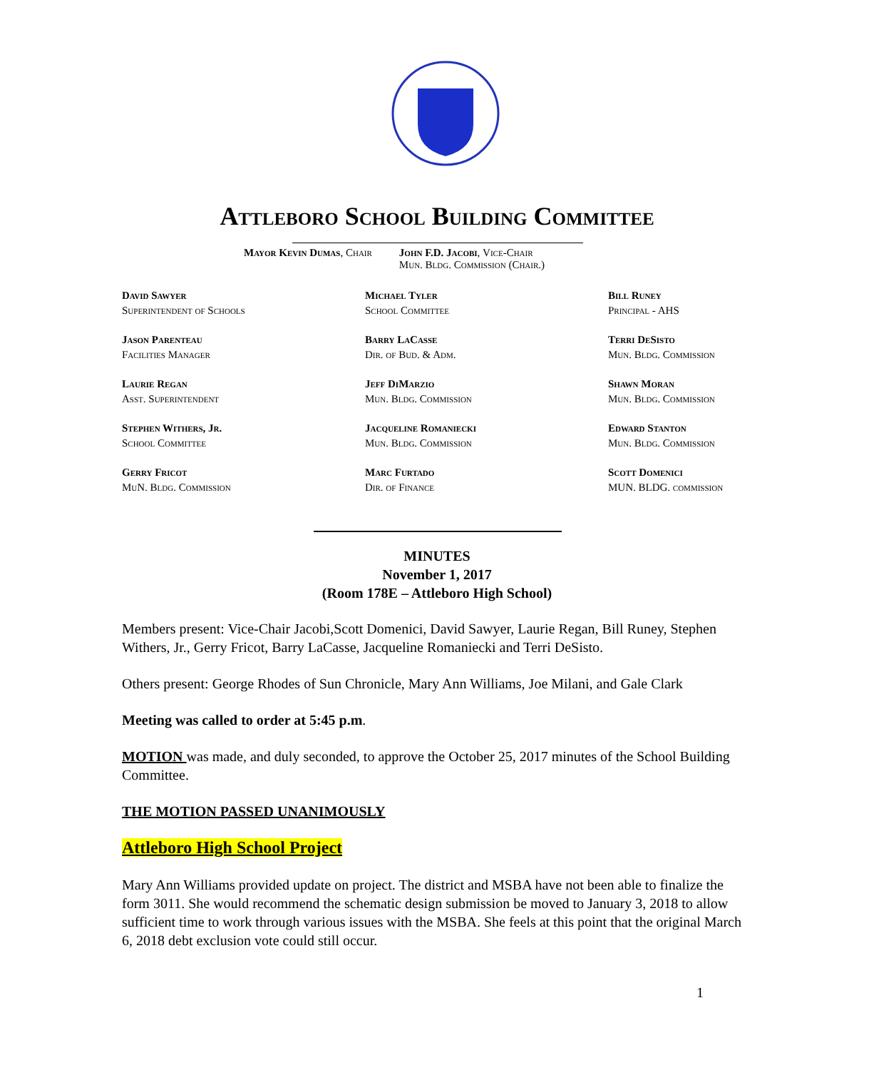Attleboro School Building Committee
Mayor Kevin Dumas, Chair John F.D. Jacobi, Vice-Chair
Mun. Bldg. Commission (Chair.)
David Sawyer
Superintendent of Schools
Michael Tyler
School Committee
Bill Runey
Principal - AHS
Jason Parenteau
Facilities Manager
Barry LaCasse
Dir. of Bud. & Adm.
Terri DeSisto
Mun. Bldg. Commission
Laurie Regan
Asst. Superintendent
Jeff DiMarzio
Mun. Bldg. Commission
Shawn Moran
Mun. Bldg. Commission
Stephen Withers, Jr.
School Committee
Jacqueline Romaniecki
Mun. Bldg. Commission
Edward Stanton
Mun. Bldg. Commission
Gerry Fricot
MuN. Bldg. Commission
Marc Furtado
Dir. of Finance
Scott Domenici
MUN. BLDG. commission
MINUTES
November 1, 2017
(Room 178E – Attleboro High School)
Members present: Vice-Chair Jacobi,Scott Domenici, David Sawyer, Laurie Regan, Bill Runey, Stephen Withers, Jr., Gerry Fricot, Barry LaCasse, Jacqueline Romaniecki and Terri DeSisto.
Others present: George Rhodes of Sun Chronicle, Mary Ann Williams, Joe Milani, and Gale Clark
Meeting was called to order at 5:45 p.m.
MOTION was made, and duly seconded, to approve the October 25, 2017 minutes of the School Building Committee.
THE MOTION PASSED UNANIMOUSLY
Attleboro High School Project
Mary Ann Williams provided update on project. The district and MSBA have not been able to finalize the form 3011. She would recommend the schematic design submission be moved to January 3, 2018 to allow sufficient time to work through various issues with the MSBA. She feels at this point that the original March 6, 2018 debt exclusion vote could still occur.
1